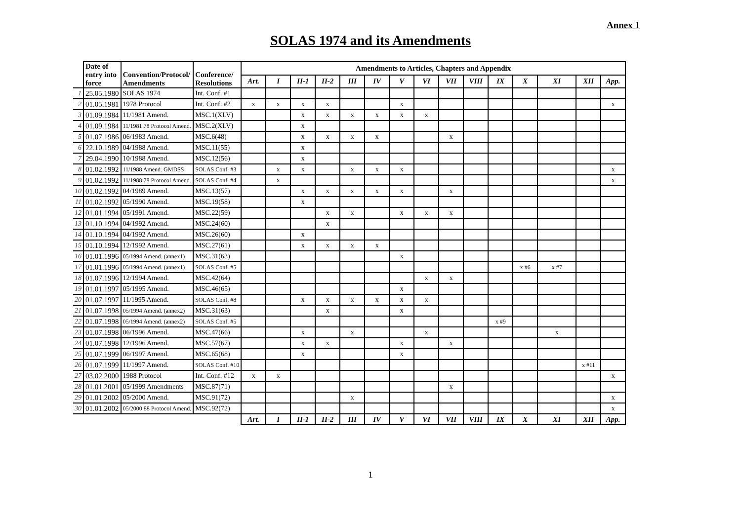Annex 1
SOLAS 1974 and its Amendments
| | Date of entry into force | Convention/Protocol/ Amendments | Conference/ Resolutions | Amendments to Articles, Chapters and Appendix | | | | | | | | | | | | | | |
| --- | --- | --- | --- | --- | --- | --- | --- | --- | --- | --- | --- | --- | --- | --- | --- | --- | --- | --- |
| | | | | Art. | I | II-1 | II-2 | III | IV | V | VI | VII | VIII | IX | X | XI | XII | App. |
| 1 | 25.05.1980 | SOLAS 1974 | Int. Conf. #1 | | | | | | | | | | | | | | | |
| 2 | 01.05.1981 | 1978 Protocol | Int. Conf. #2 | x | x | x | x | | | x | | | | | | | | x |
| 3 | 01.09.1984 | 11/1981 Amend. | MSC.1(XLV) | | | x | x | x | x | x | x | | | | | | | |
| 4 | 01.09.1984 | 11/1981 78 Protocol Amend. | MSC.2(XLV) | | | x | | | | | | | | | | | | |
| 5 | 01.07.1986 | 06/1983 Amend. | MSC.6(48) | | | x | x | x | x | | | x | | | | | | |
| 6 | 22.10.1989 | 04/1988 Amend. | MSC.11(55) | | | x | | | | | | | | | | | | |
| 7 | 29.04.1990 | 10/1988 Amend. | MSC.12(56) | | | x | | | | | | | | | | | | |
| 8 | 01.02.1992 | 11/1988 Amend. GMDSS | SOLAS Conf. #3 | | x | x | | x | x | x | | | | | | | | x |
| 9 | 01.02.1992 | 11/1988 78 Protocol Amend. | SOLAS Conf. #4 | | x | | | | | | | | | | | | | x |
| 10 | 01.02.1992 | 04/1989 Amend. | MSC.13(57) | | | x | x | x | x | x | | x | | | | | | |
| 11 | 01.02.1992 | 05/1990 Amend. | MSC.19(58) | | | x | | | | | | | | | | | | |
| 12 | 01.01.1994 | 05/1991 Amend. | MSC.22(59) | | | | x | x | | x | x | x | | | | | | |
| 13 | 01.10.1994 | 04/1992 Amend. | MSC.24(60) | | | | x | | | | | | | | | | | |
| 14 | 01.10.1994 | 04/1992 Amend. | MSC.26(60) | | | x | | | | | | | | | | | | |
| 15 | 01.10.1994 | 12/1992 Amend. | MSC.27(61) | | | x | x | x | x | | | | | | | | | |
| 16 | 01.01.1996 | 05/1994 Amend. (annex1) | MSC.31(63) | | | | | | | x | | | | | | | | |
| 17 | 01.01.1996 | 05/1994 Amend. (annex1) | SOLAS Conf. #5 | | | | | | | | | | | | x #6 | x #7 | | |
| 18 | 01.07.1996 | 12/1994 Amend. | MSC.42(64) | | | | | | | | x | x | | | | | | |
| 19 | 01.01.1997 | 05/1995 Amend. | MSC.46(65) | | | | | | | x | | | | | | | | |
| 20 | 01.07.1997 | 11/1995 Amend. | SOLAS Conf. #8 | | | x | x | x | x | x | x | | | | | | | |
| 21 | 01.07.1998 | 05/1994 Amend. (annex2) | MSC.31(63) | | | | x | | | x | | | | | | | | |
| 22 | 01.07.1998 | 05/1994 Amend. (annex2) | SOLAS Conf. #5 | | | | | | | | | | | x #9 | | | | |
| 23 | 01.07.1998 | 06/1996 Amend. | MSC.47(66) | | | x | | x | | | x | | | | | x | | |
| 24 | 01.07.1998 | 12/1996 Amend. | MSC.57(67) | | | x | x | | | x | | x | | | | | | |
| 25 | 01.07.1999 | 06/1997 Amend. | MSC.65(68) | | | x | | | | x | | | | | | | | |
| 26 | 01.07.1999 | 11/1997 Amend. | SOLAS Conf. #10 | | | | | | | | | | | | | | x #11 | |
| 27 | 03.02.2000 | 1988 Protocol | Int. Conf. #12 | x | x | | | | | | | | | | | | | x |
| 28 | 01.01.2001 | 05/1999 Amendments | MSC.87(71) | | | | | | | | | x | | | | | | |
| 29 | 01.01.2002 | 05/2000 Amend. | MSC.91(72) | | | | | x | | | | | | | | | | x |
| 30 | 01.01.2002 | 05/2000 88 Protocol Amend. | MSC.92(72) | | | | | | | | | | | | | | | x |
| | | | | Art. | I | II-1 | II-2 | III | IV | V | VI | VII | VIII | IX | X | XI | XII | App. |
1